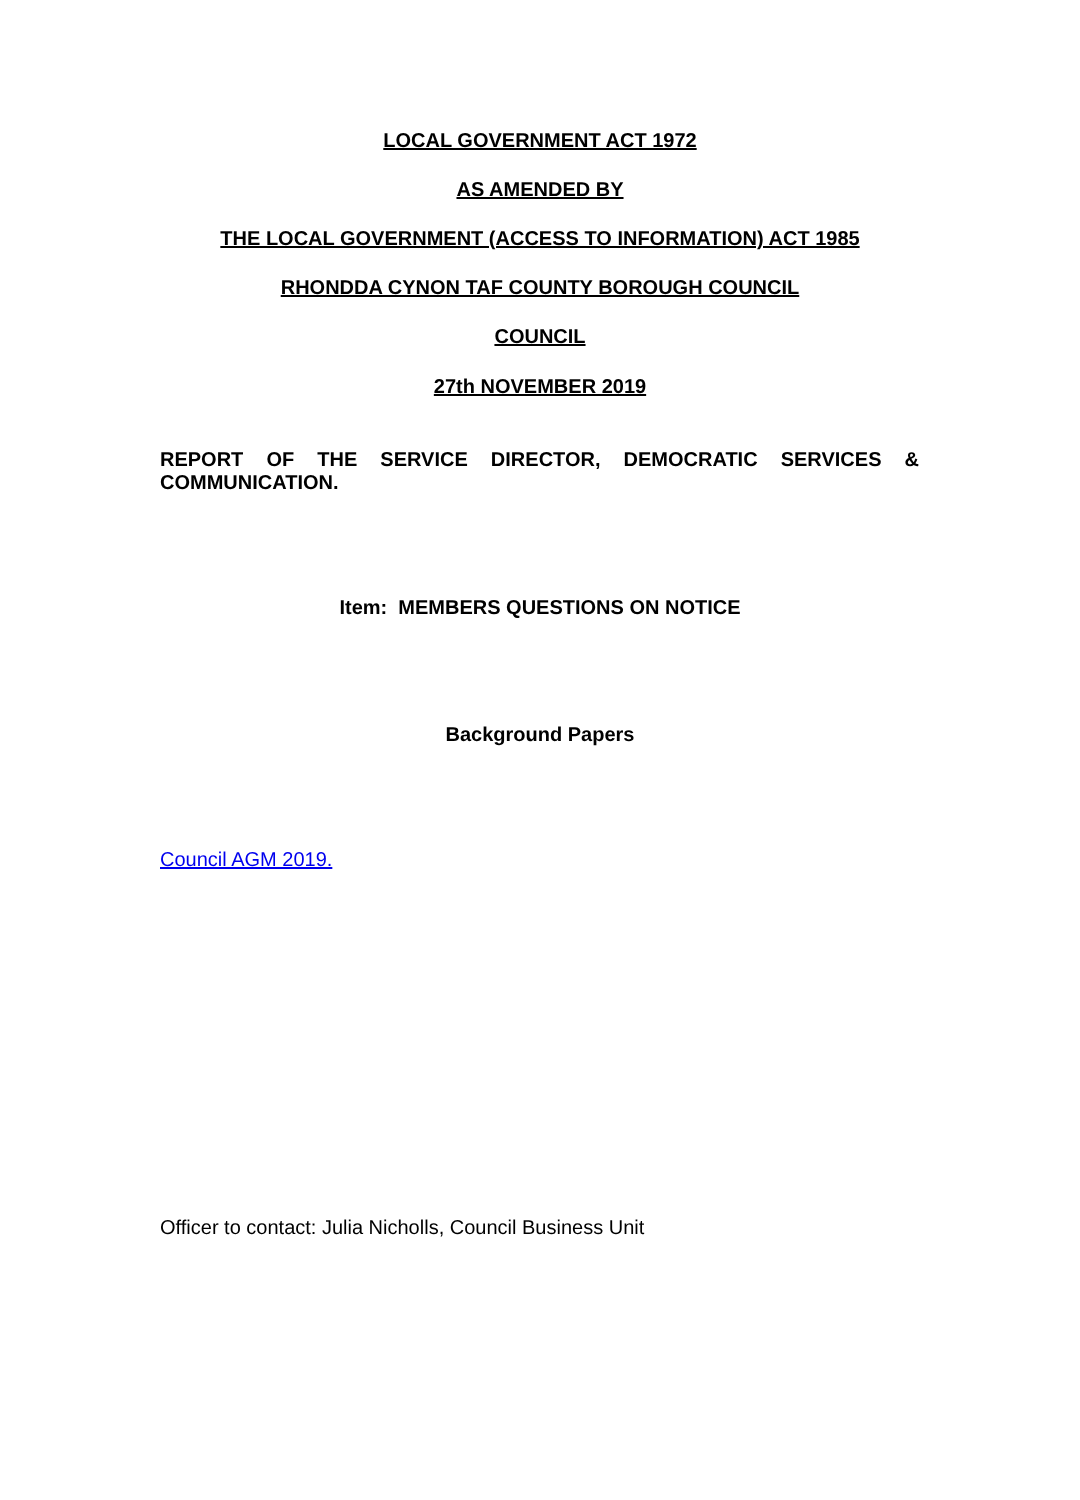LOCAL GOVERNMENT ACT 1972
AS AMENDED BY
THE LOCAL GOVERNMENT (ACCESS TO INFORMATION) ACT 1985
RHONDDA CYNON TAF COUNTY BOROUGH COUNCIL
COUNCIL
27th NOVEMBER 2019
REPORT OF THE SERVICE DIRECTOR, DEMOCRATIC SERVICES & COMMUNICATION.
Item: MEMBERS QUESTIONS ON NOTICE
Background Papers
Council AGM 2019.
Officer to contact: Julia Nicholls, Council Business Unit